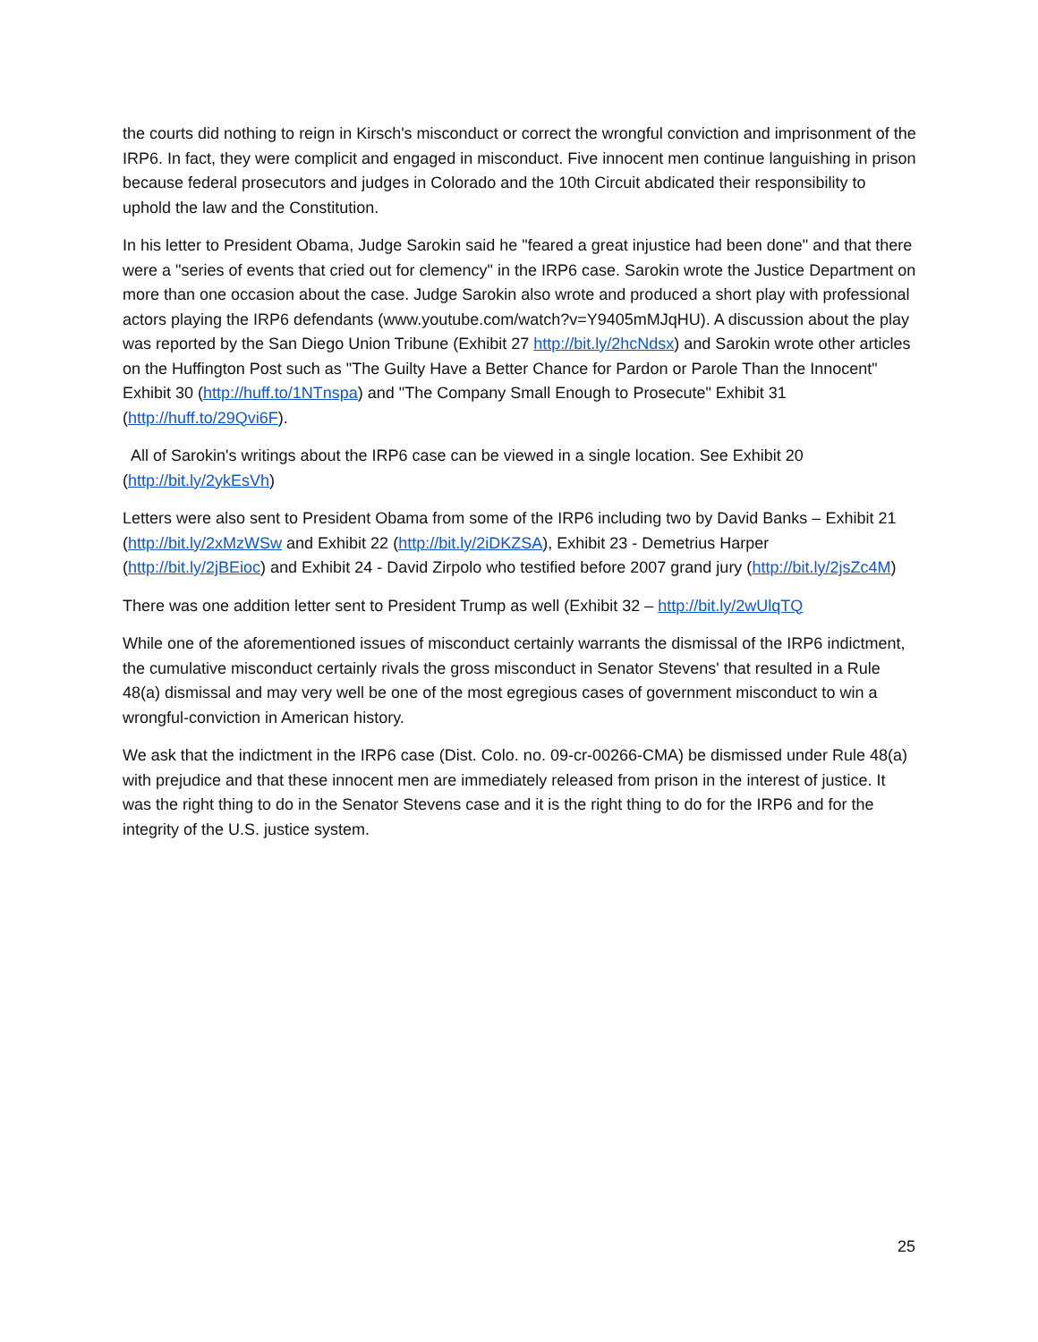the courts did nothing to reign in Kirsch's misconduct or correct the wrongful conviction and imprisonment of the IRP6. In fact, they were complicit and engaged in misconduct. Five innocent men continue languishing in prison because federal prosecutors and judges in Colorado and the 10th Circuit abdicated their responsibility to uphold the law and the Constitution.
In his letter to President Obama, Judge Sarokin said he "feared a great injustice had been done" and that there were a "series of events that cried out for clemency" in the IRP6 case. Sarokin wrote the Justice Department on more than one occasion about the case. Judge Sarokin also wrote and produced a short play with professional actors playing the IRP6 defendants (www.youtube.com/watch?v=Y9405mMJqHU). A discussion about the play was reported by the San Diego Union Tribune (Exhibit 27 http://bit.ly/2hcNdsx) and Sarokin wrote other articles on the Huffington Post such as "The Guilty Have a Better Chance for Pardon or Parole Than the Innocent" Exhibit 30 (http://huff.to/1NTnspa) and "The Company Small Enough to Prosecute" Exhibit 31 (http://huff.to/29Qvi6F).
All of Sarokin's writings about the IRP6 case can be viewed in a single location. See Exhibit 20 (http://bit.ly/2ykEsVh)
Letters were also sent to President Obama from some of the IRP6 including two by David Banks – Exhibit 21 (http://bit.ly/2xMzWSw and Exhibit 22 (http://bit.ly/2iDKZSA), Exhibit 23 - Demetrius Harper (http://bit.ly/2jBEioc) and Exhibit 24 - David Zirpolo who testified before 2007 grand jury (http://bit.ly/2jsZc4M)
There was one addition letter sent to President Trump as well (Exhibit 32 – http://bit.ly/2wUlqTQ
While one of the aforementioned issues of misconduct certainly warrants the dismissal of the IRP6 indictment, the cumulative misconduct certainly rivals the gross misconduct in Senator Stevens' that resulted in a Rule 48(a) dismissal and may very well be one of the most egregious cases of government misconduct to win a wrongful-conviction in American history.
We ask that the indictment in the IRP6 case (Dist. Colo. no. 09-cr-00266-CMA) be dismissed under Rule 48(a) with prejudice and that these innocent men are immediately released from prison in the interest of justice. It was the right thing to do in the Senator Stevens case and it is the right thing to do for the IRP6 and for the integrity of the U.S. justice system.
25